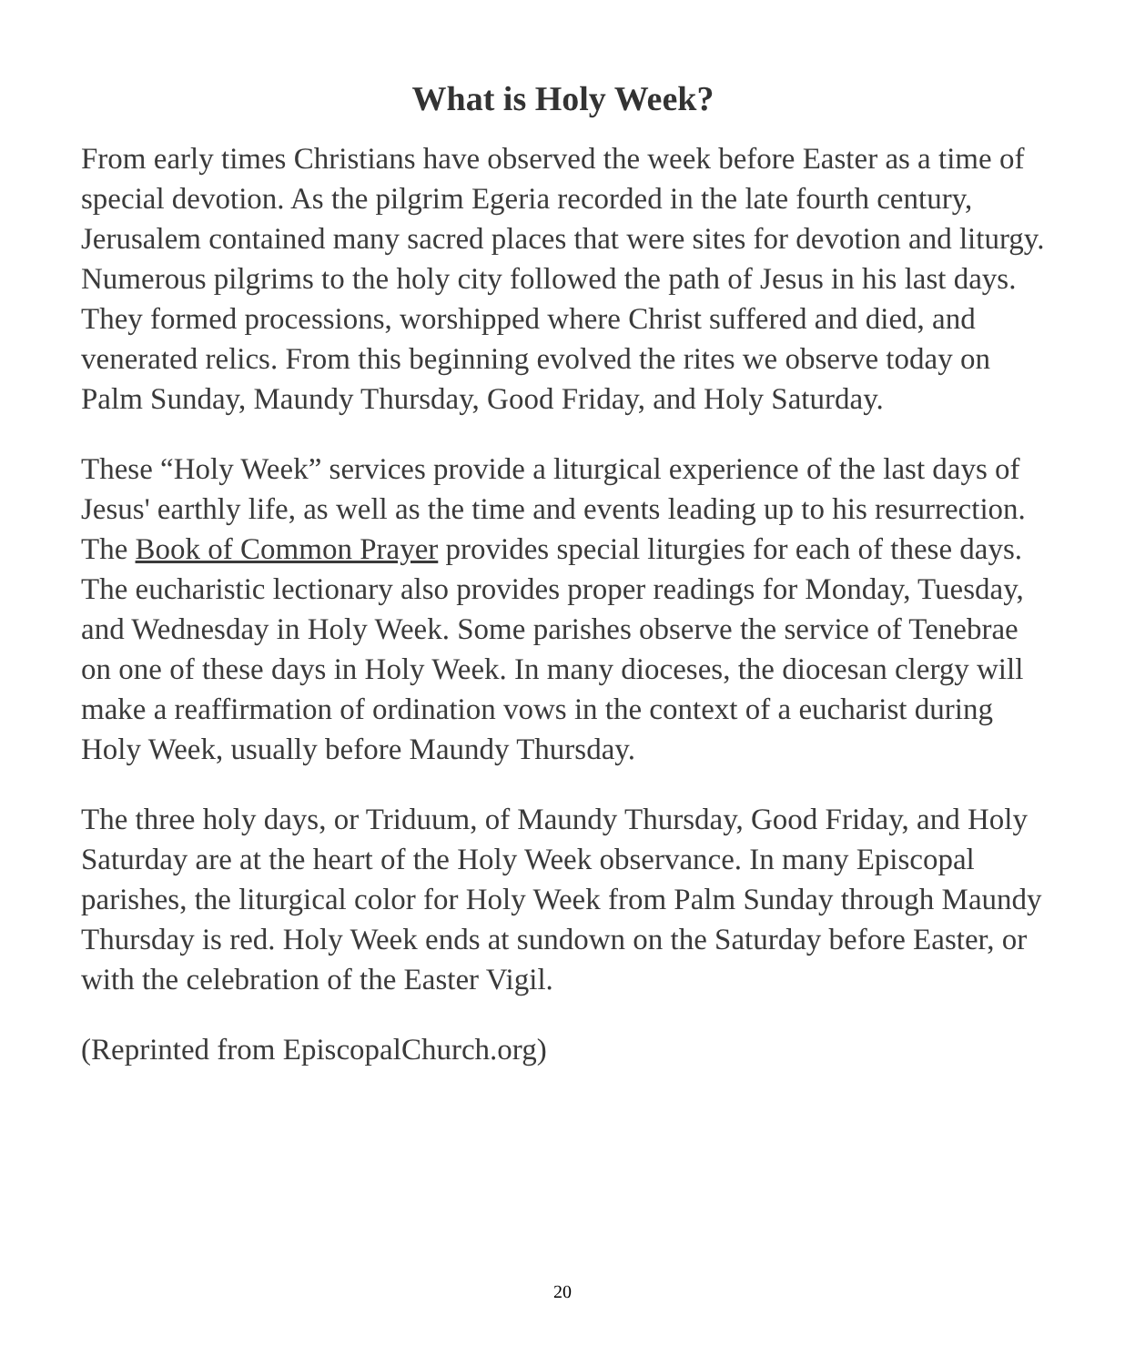What is Holy Week?
From early times Christians have observed the week before Easter as a time of special devotion. As the pilgrim Egeria recorded in the late fourth century, Jerusalem contained many sacred places that were sites for devotion and liturgy. Numerous pilgrims to the holy city followed the path of Jesus in his last days. They formed processions, worshipped where Christ suffered and died, and venerated relics. From this beginning evolved the rites we observe today on Palm Sunday, Maundy Thursday, Good Friday, and Holy Saturday.
These “Holy Week” services provide a liturgical experience of the last days of Jesus' earthly life, as well as the time and events leading up to his resurrection. The Book of Common Prayer provides special liturgies for each of these days. The eucharistic lectionary also provides proper readings for Monday, Tuesday, and Wednesday in Holy Week. Some parishes observe the service of Tenebrae on one of these days in Holy Week. In many dioceses, the diocesan clergy will make a reaffirmation of ordination vows in the context of a eucharist during Holy Week, usually before Maundy Thursday.
The three holy days, or Triduum, of Maundy Thursday, Good Friday, and Holy Saturday are at the heart of the Holy Week observance. In many Episcopal parishes, the liturgical color for Holy Week from Palm Sunday through Maundy Thursday is red. Holy Week ends at sundown on the Saturday before Easter, or with the celebration of the Easter Vigil.
(Reprinted from EpiscopalChurch.org)
20